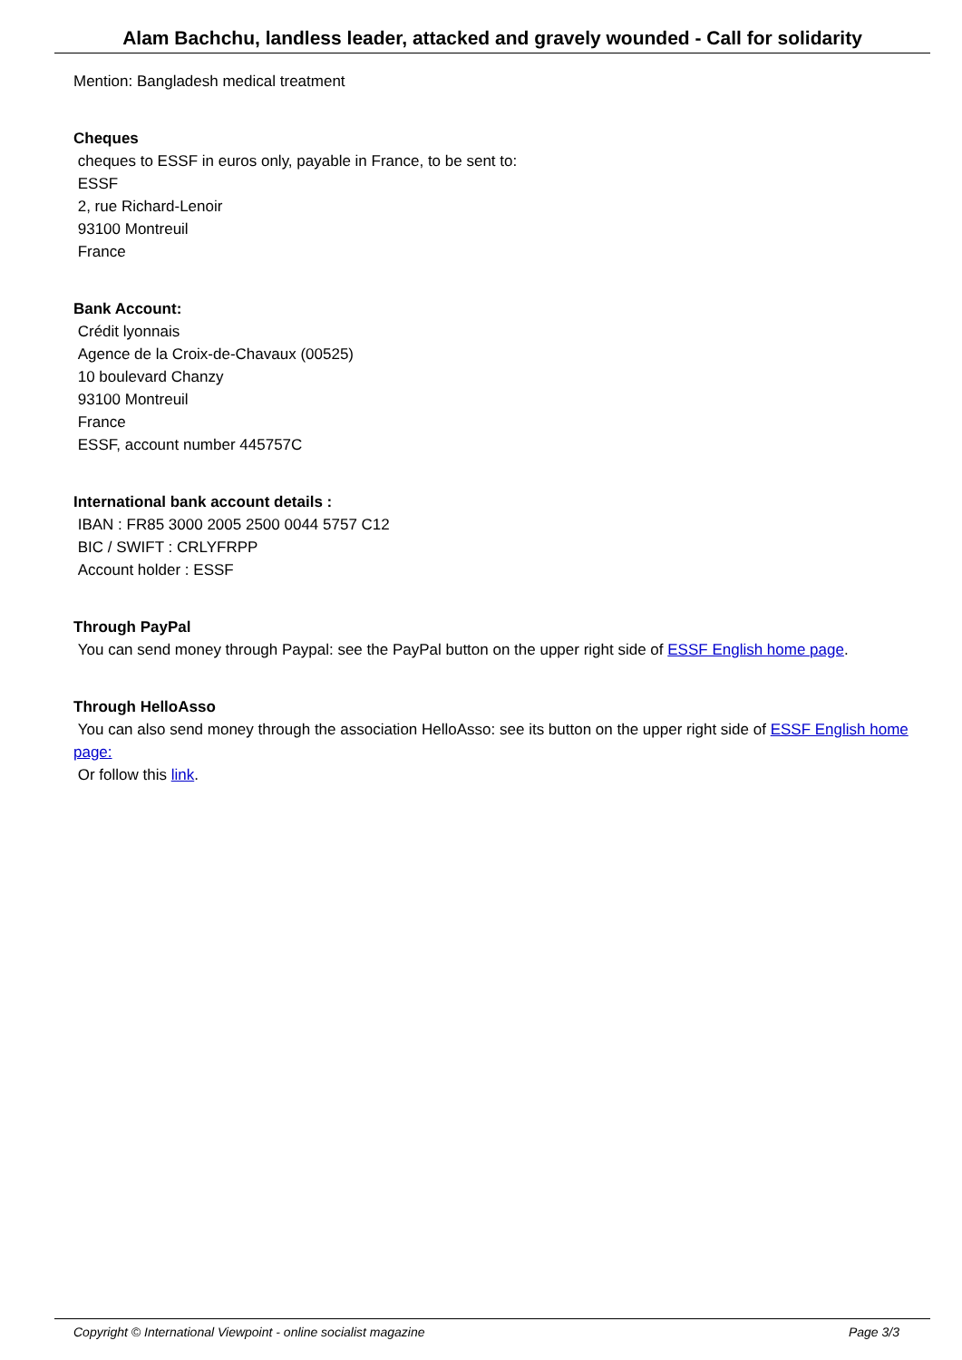Alam Bachchu, landless leader, attacked and gravely wounded - Call for solidarity
Mention: Bangladesh medical treatment
Cheques
cheques to ESSF in euros only, payable in France, to be sent to:
ESSF
2, rue Richard-Lenoir
93100 Montreuil
France
Bank Account:
Crédit lyonnais
Agence de la Croix-de-Chavaux (00525)
10 boulevard Chanzy
93100 Montreuil
France
ESSF, account number 445757C
International bank account details :
IBAN : FR85 3000 2005 2500 0044 5757 C12
BIC / SWIFT : CRLYFRPP
Account holder : ESSF
Through PayPal
You can send money through Paypal: see the PayPal button on the upper right side of ESSF English home page.
Through HelloAsso
You can also send money through the association HelloAsso: see its button on the upper right side of ESSF English home page:
Or follow this link.
Copyright © International Viewpoint - online socialist magazine Page 3/3